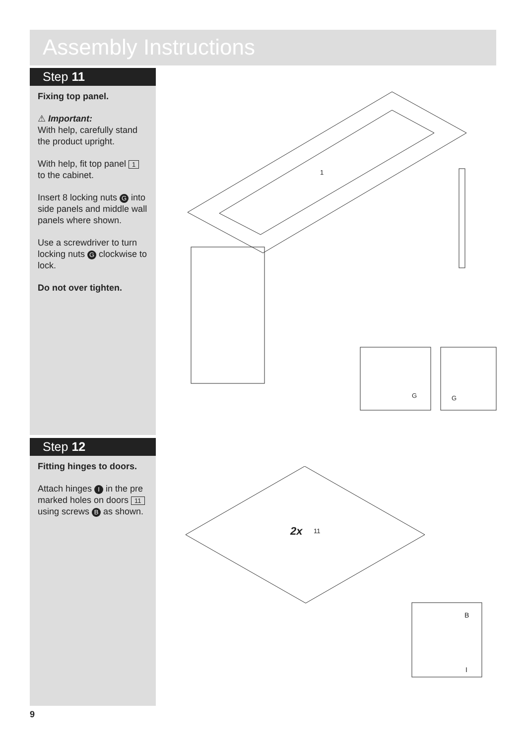Assembly Instructions
Step 11
Fixing top panel.
⚠ Important:
With help, carefully stand the product upright.
With help, fit top panel 1 to the cabinet.
Insert 8 locking nuts G into side panels and middle wall panels where shown.
Use a screwdriver to turn locking nuts G clockwise to lock.
Do not over tighten.
Step 12
Fitting hinges to doors.
Attach hinges I in the pre marked holes on doors 11 using screws B as shown.
1
G
G
2x
11
B
I
9